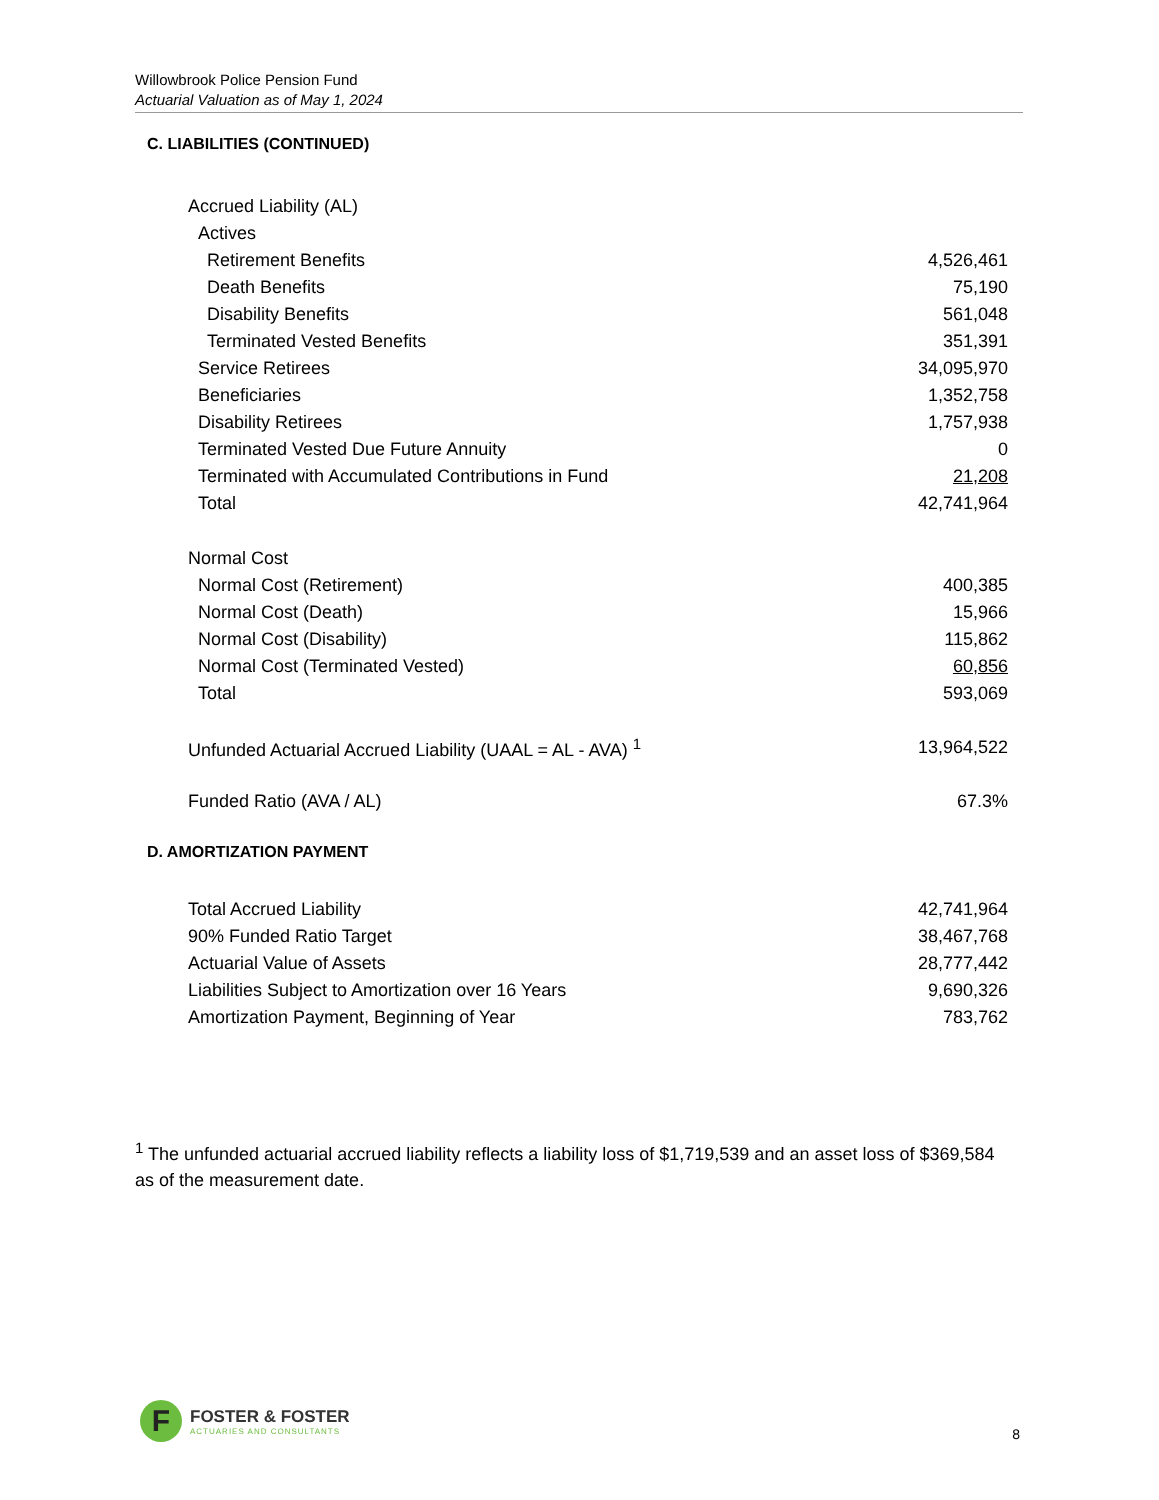Willowbrook Police Pension Fund
Actuarial Valuation as of May 1, 2024
C. LIABILITIES (CONTINUED)
| Accrued Liability (AL) | |
| Actives | |
| Retirement Benefits | 4,526,461 |
| Death Benefits | 75,190 |
| Disability Benefits | 561,048 |
| Terminated Vested Benefits | 351,391 |
| Service Retirees | 34,095,970 |
| Beneficiaries | 1,352,758 |
| Disability Retirees | 1,757,938 |
| Terminated Vested Due Future Annuity | 0 |
| Terminated with Accumulated Contributions in Fund | 21,208 |
| Total | 42,741,964 |
| Normal Cost | |
| Normal Cost (Retirement) | 400,385 |
| Normal Cost (Death) | 15,966 |
| Normal Cost (Disability) | 115,862 |
| Normal Cost (Terminated Vested) | 60,856 |
| Total | 593,069 |
| Unfunded Actuarial Accrued Liability (UAAL = AL - AVA) <sup>1</sup> | 13,964,522 |
| Funded Ratio (AVA / AL) | 67.3% |
D. AMORTIZATION PAYMENT
| Total Accrued Liability | 42,741,964 |
| 90% Funded Ratio Target | 38,467,768 |
| Actuarial Value of Assets | 28,777,442 |
| Liabilities Subject to Amortization over 16 Years | 9,690,326 |
| Amortization Payment, Beginning of Year | 783,762 |
<sup>1</sup> The unfunded actuarial accrued liability reflects a liability loss of $1,719,539 and an asset loss of $369,584 as of the measurement date.
F
FOSTER & FOSTER
ACTUARIES AND CONSULTANTS
8